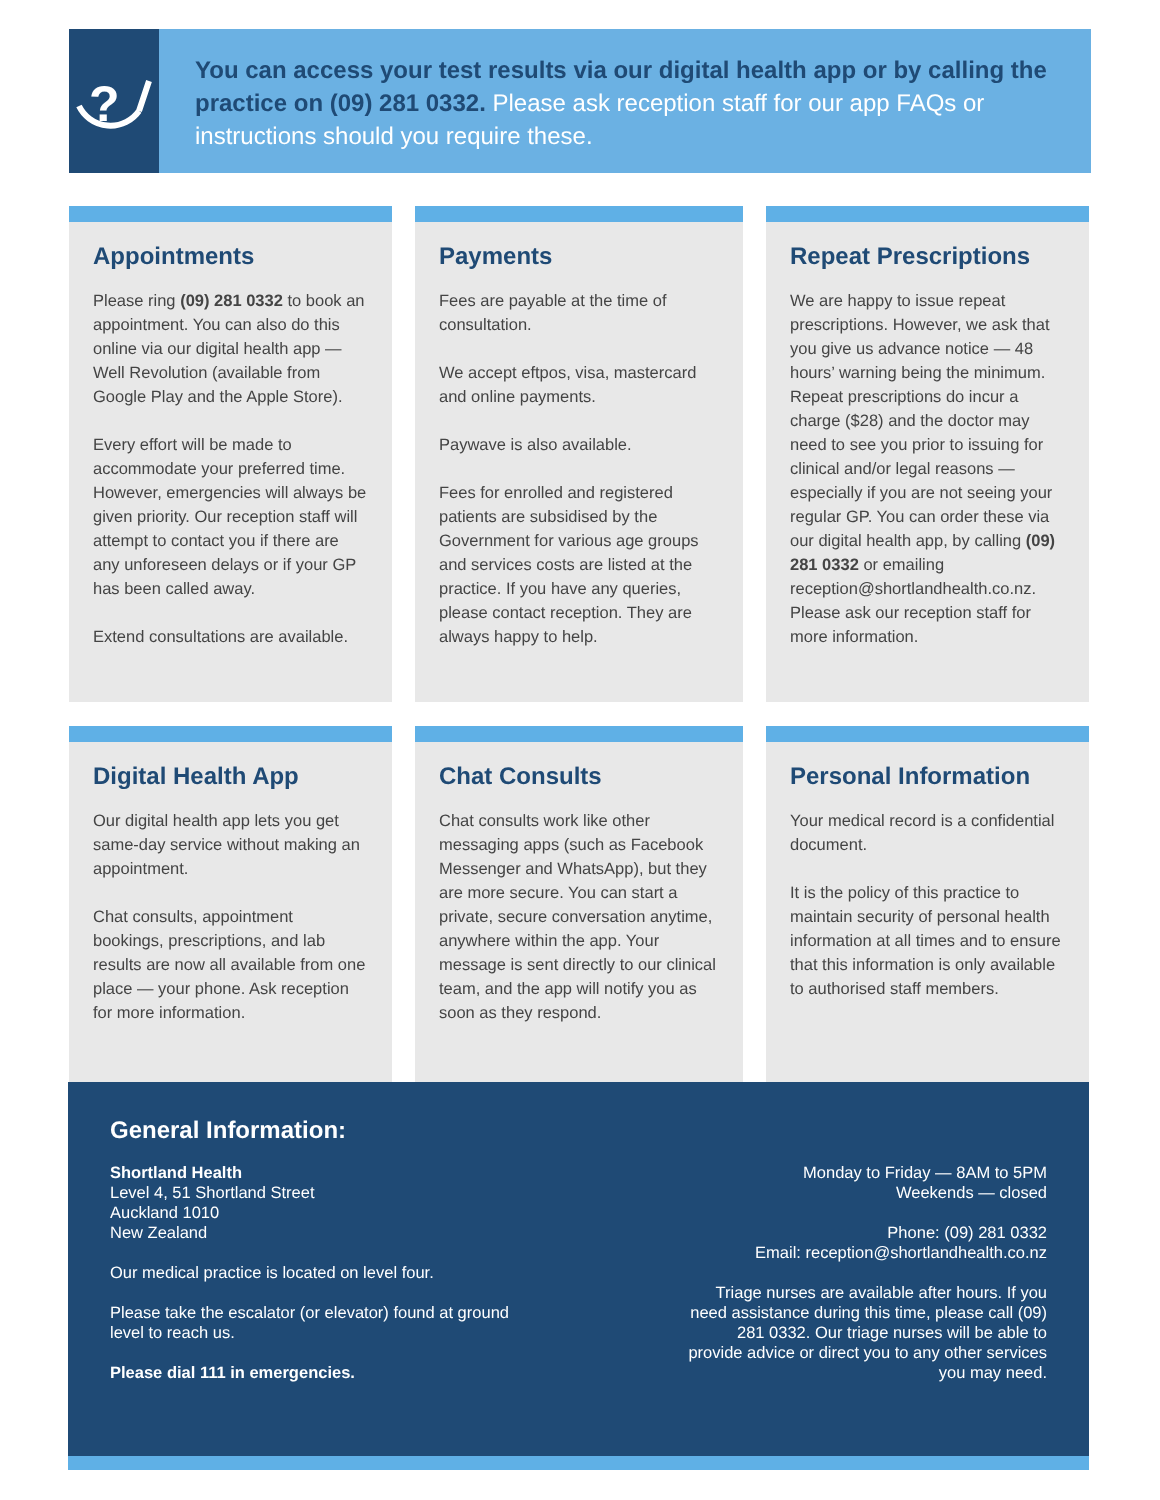?
You can access your test results via our digital health app or by calling the practice on (09) 281 0332. Please ask reception staff for our app FAQs or instructions should you require these.
Appointments
Please ring (09) 281 0332 to book an appointment. You can also do this online via our digital health app — Well Revolution (available from Google Play and the Apple Store).
Every effort will be made to accommodate your preferred time. However, emergencies will always be given priority. Our reception staff will attempt to contact you if there are any unforeseen delays or if your GP has been called away.
Extend consultations are available.
Payments
Fees are payable at the time of consultation.
We accept eftpos, visa, mastercard and online payments.
Paywave is also available.
Fees for enrolled and registered patients are subsidised by the Government for various age groups and services costs are listed at the practice. If you have any queries, please contact reception. They are always happy to help.
Repeat Prescriptions
We are happy to issue repeat prescriptions. However, we ask that you give us advance notice — 48 hours’ warning being the minimum. Repeat prescriptions do incur a charge ($28) and the doctor may need to see you prior to issuing for clinical and/or legal reasons — especially if you are not seeing your regular GP. You can order these via our digital health app, by calling (09) 281 0332 or emailing reception@shortlandhealth.co.nz. Please ask our reception staff for more information.
Digital Health App
Our digital health app lets you get same-day service without making an appointment.
Chat consults, appointment bookings, prescriptions, and lab results are now all available from one place — your phone. Ask reception for more information.
Chat Consults
Chat consults work like other messaging apps (such as Facebook Messenger and WhatsApp), but they are more secure. You can start a private, secure conversation anytime, anywhere within the app. Your message is sent directly to our clinical team, and the app will notify you as soon as they respond.
Personal Information
Your medical record is a confidential document.
It is the policy of this practice to maintain security of personal health information at all times and to ensure that this information is only available to authorised staff members.
General Information:
Shortland Health
Level 4, 51 Shortland Street
Auckland 1010
New Zealand
Our medical practice is located on level four.
Please take the escalator (or elevator) found at ground
level to reach us.
Please dial 111 in emergencies.
Monday to Friday — 8AM to 5PM
Weekends — closed
Phone: (09) 281 0332
Email: reception@shortlandhealth.co.nz
Triage nurses are available after hours. If you need assistance during this time, please call (09) 281 0332. Our triage nurses will be able to provide advice or direct you to any other services you may need.